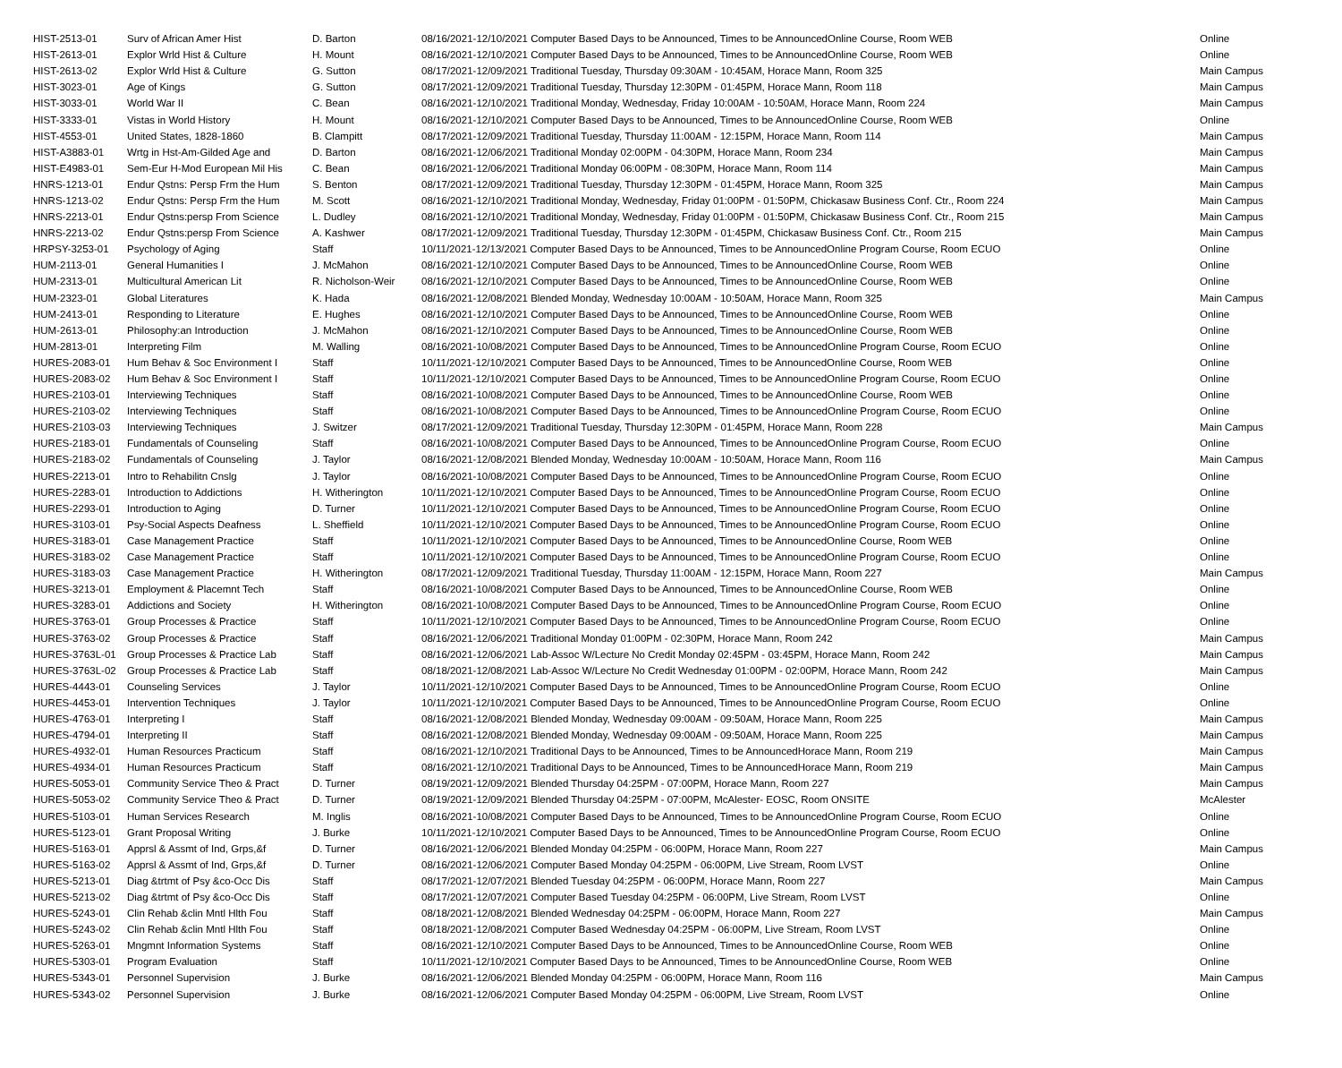| HIST-2513-01 | Surv of African Amer Hist | D. Barton | 08/16/2021-12/10/2021 Computer Based Days to be Announced, Times to be AnnouncedOnline Course, Room WEB | Online |
| HIST-2613-01 | Explor Wrld Hist & Culture | H. Mount | 08/16/2021-12/10/2021 Computer Based Days to be Announced, Times to be AnnouncedOnline Course, Room WEB | Online |
| HIST-2613-02 | Explor Wrld Hist & Culture | G. Sutton | 08/17/2021-12/09/2021 Traditional Tuesday, Thursday 09:30AM - 10:45AM, Horace Mann, Room 325 | Main Campus |
| HIST-3023-01 | Age of Kings | G. Sutton | 08/17/2021-12/09/2021 Traditional Tuesday, Thursday 12:30PM - 01:45PM, Horace Mann, Room 118 | Main Campus |
| HIST-3033-01 | World War II | C. Bean | 08/16/2021-12/10/2021 Traditional Monday, Wednesday, Friday 10:00AM - 10:50AM, Horace Mann, Room 224 | Main Campus |
| HIST-3333-01 | Vistas in World History | H. Mount | 08/16/2021-12/10/2021 Computer Based Days to be Announced, Times to be AnnouncedOnline Course, Room WEB | Online |
| HIST-4553-01 | United States, 1828-1860 | B. Clampitt | 08/17/2021-12/09/2021 Traditional Tuesday, Thursday 11:00AM - 12:15PM, Horace Mann, Room 114 | Main Campus |
| HIST-A3883-01 | Wrtg in Hst-Am-Gilded Age and | D. Barton | 08/16/2021-12/06/2021 Traditional Monday 02:00PM - 04:30PM, Horace Mann, Room 234 | Main Campus |
| HIST-E4983-01 | Sem-Eur H-Mod European Mil His | C. Bean | 08/16/2021-12/06/2021 Traditional Monday 06:00PM - 08:30PM, Horace Mann, Room 114 | Main Campus |
| HNRS-1213-01 | Endur Qstns: Persp Frm the Hum | S. Benton | 08/17/2021-12/09/2021 Traditional Tuesday, Thursday 12:30PM - 01:45PM, Horace Mann, Room 325 | Main Campus |
| HNRS-1213-02 | Endur Qstns: Persp Frm the Hum | M. Scott | 08/16/2021-12/10/2021 Traditional Monday, Wednesday, Friday 01:00PM - 01:50PM, Chickasaw Business Conf. Ctr., Room 224 | Main Campus |
| HNRS-2213-01 | Endur Qstns:persp From Science | L. Dudley | 08/16/2021-12/10/2021 Traditional Monday, Wednesday, Friday 01:00PM - 01:50PM, Chickasaw Business Conf. Ctr., Room 215 | Main Campus |
| HNRS-2213-02 | Endur Qstns:persp From Science | A. Kashwer | 08/17/2021-12/09/2021 Traditional Tuesday, Thursday 12:30PM - 01:45PM, Chickasaw Business Conf. Ctr., Room 215 | Main Campus |
| HRPSY-3253-01 | Psychology of Aging | Staff | 10/11/2021-12/13/2021 Computer Based Days to be Announced, Times to be AnnouncedOnline Program Course, Room ECUO | Online |
| HUM-2113-01 | General Humanities I | J. McMahon | 08/16/2021-12/10/2021 Computer Based Days to be Announced, Times to be AnnouncedOnline Course, Room WEB | Online |
| HUM-2313-01 | Multicultural American Lit | R. Nicholson-Weir | 08/16/2021-12/10/2021 Computer Based Days to be Announced, Times to be AnnouncedOnline Course, Room WEB | Online |
| HUM-2323-01 | Global Literatures | K. Hada | 08/16/2021-12/08/2021 Blended Monday, Wednesday 10:00AM - 10:50AM, Horace Mann, Room 325 | Main Campus |
| HUM-2413-01 | Responding to Literature | E. Hughes | 08/16/2021-12/10/2021 Computer Based Days to be Announced, Times to be AnnouncedOnline Course, Room WEB | Online |
| HUM-2613-01 | Philosophy:an Introduction | J. McMahon | 08/16/2021-12/10/2021 Computer Based Days to be Announced, Times to be AnnouncedOnline Course, Room WEB | Online |
| HUM-2813-01 | Interpreting Film | M. Walling | 08/16/2021-10/08/2021 Computer Based Days to be Announced, Times to be AnnouncedOnline Program Course, Room ECUO | Online |
| HURES-2083-01 | Hum Behav & Soc Environment I | Staff | 10/11/2021-12/10/2021 Computer Based Days to be Announced, Times to be AnnouncedOnline Course, Room WEB | Online |
| HURES-2083-02 | Hum Behav & Soc Environment I | Staff | 10/11/2021-12/10/2021 Computer Based Days to be Announced, Times to be AnnouncedOnline Program Course, Room ECUO | Online |
| HURES-2103-01 | Interviewing Techniques | Staff | 08/16/2021-10/08/2021 Computer Based Days to be Announced, Times to be AnnouncedOnline Course, Room WEB | Online |
| HURES-2103-02 | Interviewing Techniques | Staff | 08/16/2021-10/08/2021 Computer Based Days to be Announced, Times to be AnnouncedOnline Program Course, Room ECUO | Online |
| HURES-2103-03 | Interviewing Techniques | J. Switzer | 08/17/2021-12/09/2021 Traditional Tuesday, Thursday 12:30PM - 01:45PM, Horace Mann, Room 228 | Main Campus |
| HURES-2183-01 | Fundamentals of Counseling | Staff | 08/16/2021-10/08/2021 Computer Based Days to be Announced, Times to be AnnouncedOnline Program Course, Room ECUO | Online |
| HURES-2183-02 | Fundamentals of Counseling | J. Taylor | 08/16/2021-12/08/2021 Blended Monday, Wednesday 10:00AM - 10:50AM, Horace Mann, Room 116 | Main Campus |
| HURES-2213-01 | Intro to Rehabilitn Cnslg | J. Taylor | 08/16/2021-10/08/2021 Computer Based Days to be Announced, Times to be AnnouncedOnline Program Course, Room ECUO | Online |
| HURES-2283-01 | Introduction to Addictions | H. Witherington | 10/11/2021-12/10/2021 Computer Based Days to be Announced, Times to be AnnouncedOnline Program Course, Room ECUO | Online |
| HURES-2293-01 | Introduction to Aging | D. Turner | 10/11/2021-12/10/2021 Computer Based Days to be Announced, Times to be AnnouncedOnline Program Course, Room ECUO | Online |
| HURES-3103-01 | Psy-Social Aspects Deafness | L. Sheffield | 10/11/2021-12/10/2021 Computer Based Days to be Announced, Times to be AnnouncedOnline Program Course, Room ECUO | Online |
| HURES-3183-01 | Case Management Practice | Staff | 10/11/2021-12/10/2021 Computer Based Days to be Announced, Times to be AnnouncedOnline Course, Room WEB | Online |
| HURES-3183-02 | Case Management Practice | Staff | 10/11/2021-12/10/2021 Computer Based Days to be Announced, Times to be AnnouncedOnline Program Course, Room ECUO | Online |
| HURES-3183-03 | Case Management Practice | H. Witherington | 08/17/2021-12/09/2021 Traditional Tuesday, Thursday 11:00AM - 12:15PM, Horace Mann, Room 227 | Main Campus |
| HURES-3213-01 | Employment & Placemnt Tech | Staff | 08/16/2021-10/08/2021 Computer Based Days to be Announced, Times to be AnnouncedOnline Course, Room WEB | Online |
| HURES-3283-01 | Addictions and Society | H. Witherington | 08/16/2021-10/08/2021 Computer Based Days to be Announced, Times to be AnnouncedOnline Program Course, Room ECUO | Online |
| HURES-3763-01 | Group Processes & Practice | Staff | 10/11/2021-12/10/2021 Computer Based Days to be Announced, Times to be AnnouncedOnline Program Course, Room ECUO | Online |
| HURES-3763-02 | Group Processes & Practice | Staff | 08/16/2021-12/06/2021 Traditional Monday 01:00PM - 02:30PM, Horace Mann, Room 242 | Main Campus |
| HURES-3763L-01 | Group Processes & Practice Lab | Staff | 08/16/2021-12/06/2021 Lab-Assoc W/Lecture No Credit Monday 02:45PM - 03:45PM, Horace Mann, Room 242 | Main Campus |
| HURES-3763L-02 | Group Processes & Practice Lab | Staff | 08/18/2021-12/08/2021 Lab-Assoc W/Lecture No Credit Wednesday 01:00PM - 02:00PM, Horace Mann, Room 242 | Main Campus |
| HURES-4443-01 | Counseling Services | J. Taylor | 10/11/2021-12/10/2021 Computer Based Days to be Announced, Times to be AnnouncedOnline Program Course, Room ECUO | Online |
| HURES-4453-01 | Intervention Techniques | J. Taylor | 10/11/2021-12/10/2021 Computer Based Days to be Announced, Times to be AnnouncedOnline Program Course, Room ECUO | Online |
| HURES-4763-01 | Interpreting I | Staff | 08/16/2021-12/08/2021 Blended Monday, Wednesday 09:00AM - 09:50AM, Horace Mann, Room 225 | Main Campus |
| HURES-4794-01 | Interpreting II | Staff | 08/16/2021-12/08/2021 Blended Monday, Wednesday 09:00AM - 09:50AM, Horace Mann, Room 225 | Main Campus |
| HURES-4932-01 | Human Resources Practicum | Staff | 08/16/2021-12/10/2021 Traditional Days to be Announced, Times to be AnnouncedHorace Mann, Room 219 | Main Campus |
| HURES-4934-01 | Human Resources Practicum | Staff | 08/16/2021-12/10/2021 Traditional Days to be Announced, Times to be AnnouncedHorace Mann, Room 219 | Main Campus |
| HURES-5053-01 | Community Service Theo & Pract | D. Turner | 08/19/2021-12/09/2021 Blended Thursday 04:25PM - 07:00PM, Horace Mann, Room 227 | Main Campus |
| HURES-5053-02 | Community Service Theo & Pract | D. Turner | 08/19/2021-12/09/2021 Blended Thursday 04:25PM - 07:00PM, McAlester- EOSC, Room ONSITE | McAlester |
| HURES-5103-01 | Human Services Research | M. Inglis | 08/16/2021-10/08/2021 Computer Based Days to be Announced, Times to be AnnouncedOnline Program Course, Room ECUO | Online |
| HURES-5123-01 | Grant Proposal Writing | J. Burke | 10/11/2021-12/10/2021 Computer Based Days to be Announced, Times to be AnnouncedOnline Program Course, Room ECUO | Online |
| HURES-5163-01 | Apprsl & Assmt of Ind, Grps,&f | D. Turner | 08/16/2021-12/06/2021 Blended Monday 04:25PM - 06:00PM, Horace Mann, Room 227 | Main Campus |
| HURES-5163-02 | Apprsl & Assmt of Ind, Grps,&f | D. Turner | 08/16/2021-12/06/2021 Computer Based Monday 04:25PM - 06:00PM, Live Stream, Room LVST | Online |
| HURES-5213-01 | Diag &trtmt of Psy &co-Occ Dis | Staff | 08/17/2021-12/07/2021 Blended Tuesday 04:25PM - 06:00PM, Horace Mann, Room 227 | Main Campus |
| HURES-5213-02 | Diag &trtmt of Psy &co-Occ Dis | Staff | 08/17/2021-12/07/2021 Computer Based Tuesday 04:25PM - 06:00PM, Live Stream, Room LVST | Online |
| HURES-5243-01 | Clin Rehab &clin Mntl Hlth Fou | Staff | 08/18/2021-12/08/2021 Blended Wednesday 04:25PM - 06:00PM, Horace Mann, Room 227 | Main Campus |
| HURES-5243-02 | Clin Rehab &clin Mntl Hlth Fou | Staff | 08/18/2021-12/08/2021 Computer Based Wednesday 04:25PM - 06:00PM, Live Stream, Room LVST | Online |
| HURES-5263-01 | Mngmnt Information Systems | Staff | 08/16/2021-12/10/2021 Computer Based Days to be Announced, Times to be AnnouncedOnline Course, Room WEB | Online |
| HURES-5303-01 | Program Evaluation | Staff | 10/11/2021-12/10/2021 Computer Based Days to be Announced, Times to be AnnouncedOnline Course, Room WEB | Online |
| HURES-5343-01 | Personnel Supervision | J. Burke | 08/16/2021-12/06/2021 Blended Monday 04:25PM - 06:00PM, Horace Mann, Room 116 | Main Campus |
| HURES-5343-02 | Personnel Supervision | J. Burke | 08/16/2021-12/06/2021 Computer Based Monday 04:25PM - 06:00PM, Live Stream, Room LVST | Online |